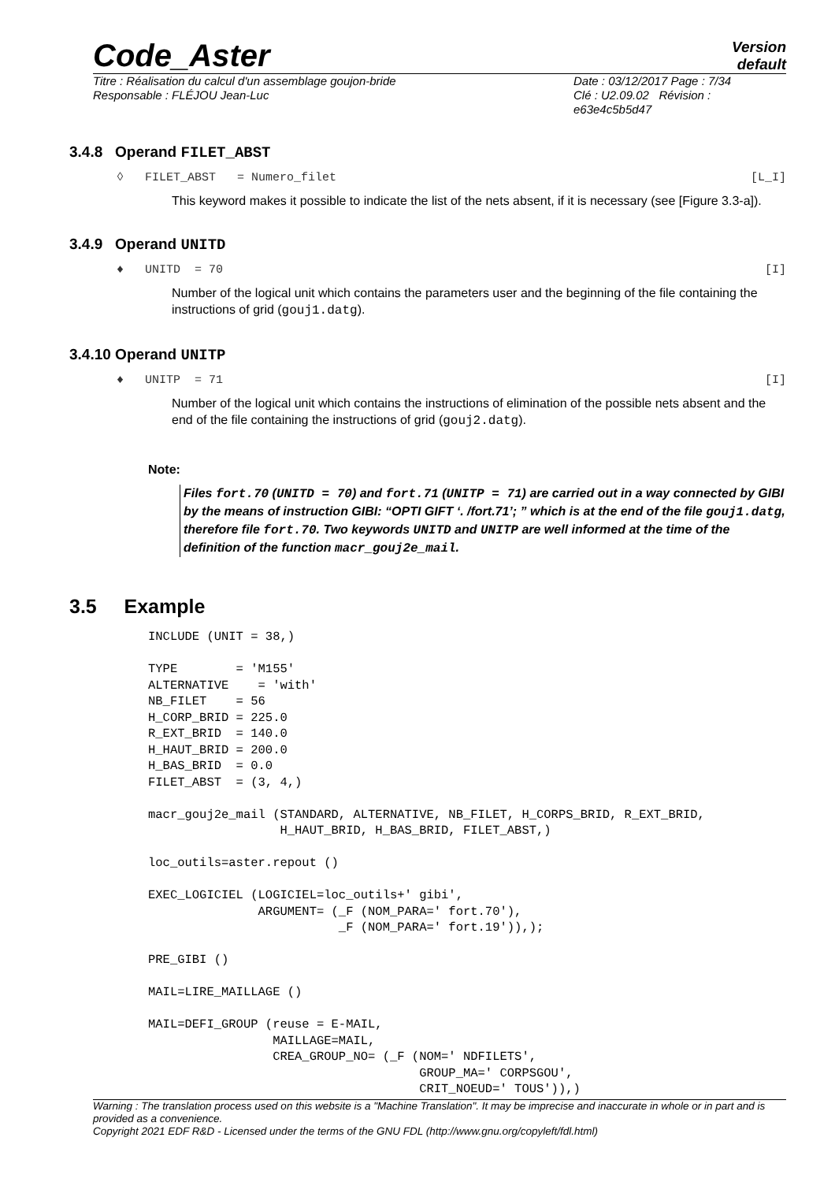Code_Aster
Version
default
Titre : Réalisation du calcul d'un assemblage goujon-bride
Responsable : FLÉJOU Jean-Luc
Date : 03/12/2017 Page : 7/34
Clé : U2.09.02 Révision :
e63e4c5b5d47
3.4.8 Operand FILET_ABST
◊ FILET_ABST = Numero_filet [L_I]
This keyword makes it possible to indicate the list of the nets absent, if it is necessary (see [Figure 3.3-a]).
3.4.9 Operand UNITD
♦ UNITD = 70 [I]
Number of the logical unit which contains the parameters user and the beginning of the file containing the instructions of grid (gouj1.datg).
3.4.10 Operand UNITP
♦ UNITP = 71 [I]
Number of the logical unit which contains the instructions of elimination of the possible nets absent and the end of the file containing the instructions of grid (gouj2.datg).
Note:
Files fort.70 (UNITD = 70) and fort.71 (UNITP = 71) are carried out in a way connected by GIBI by the means of instruction GIBI: “OPTI GIFT ‘. /fort.71’; ” which is at the end of the file gouj1.datg, therefore file fort.70. Two keywords UNITD and UNITP are well informed at the time of the definition of the function macr_gouj2e_mail.
3.5 Example
INCLUDE (UNIT = 38,)

TYPE        = 'M155'
ALTERNATIVE    = 'with'
NB_FILET    = 56
H_CORP_BRID = 225.0
R_EXT_BRID  = 140.0
H_HAUT_BRID = 200.0
H_BAS_BRID  = 0.0
FILET_ABST  = (3, 4,)

macr_gouj2e_mail (STANDARD, ALTERNATIVE, NB_FILET, H_CORPS_BRID, R_EXT_BRID,
                  H_HAUT_BRID, H_BAS_BRID, FILET_ABST,)

loc_outils=aster.repout ()

EXEC_LOGICIEL (LOGICIEL=loc_outils+' gibi',
               ARGUMENT= (_F (NOM_PARA=' fort.70'),
                          _F (NOM_PARA=' fort.19')),);

PRE_GIBI ()

MAIL=LIRE_MAILLAGE ()

MAIL=DEFI_GROUP (reuse = E-MAIL,
                 MAILLAGE=MAIL,
                 CREA_GROUP_NO= (_F (NOM=' NDFILETS',
                                     GROUP_MA=' CORPSGOU',
                                     CRIT_NOEUD=' TOUS')),)
Warning : The translation process used on this website is a "Machine Translation". It may be imprecise and inaccurate in whole or in part and is provided as a convenience.
Copyright 2021 EDF R&D - Licensed under the terms of the GNU FDL (http://www.gnu.org/copyleft/fdl.html)